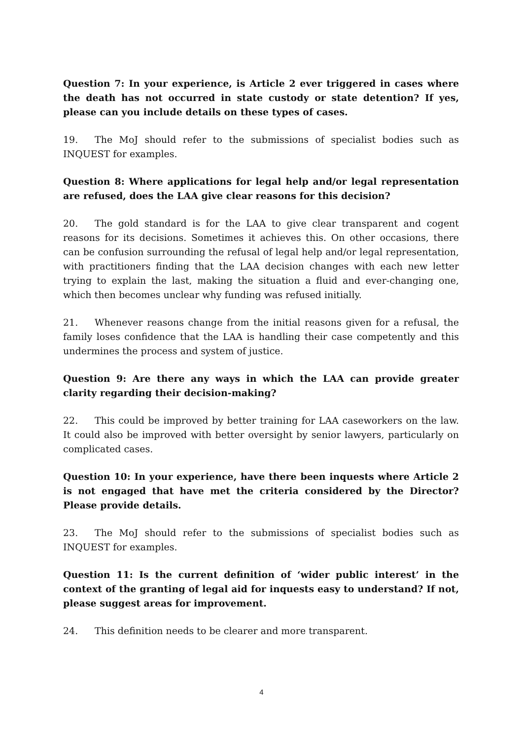Question 7: In your experience, is Article 2 ever triggered in cases where the death has not occurred in state custody or state detention? If yes, please can you include details on these types of cases.
19. The MoJ should refer to the submissions of specialist bodies such as INQUEST for examples.
Question 8: Where applications for legal help and/or legal representation are refused, does the LAA give clear reasons for this decision?
20. The gold standard is for the LAA to give clear transparent and cogent reasons for its decisions. Sometimes it achieves this. On other occasions, there can be confusion surrounding the refusal of legal help and/or legal representation, with practitioners finding that the LAA decision changes with each new letter trying to explain the last, making the situation a fluid and ever-changing one, which then becomes unclear why funding was refused initially.
21. Whenever reasons change from the initial reasons given for a refusal, the family loses confidence that the LAA is handling their case competently and this undermines the process and system of justice.
Question 9: Are there any ways in which the LAA can provide greater clarity regarding their decision-making?
22. This could be improved by better training for LAA caseworkers on the law. It could also be improved with better oversight by senior lawyers, particularly on complicated cases.
Question 10: In your experience, have there been inquests where Article 2 is not engaged that have met the criteria considered by the Director? Please provide details.
23. The MoJ should refer to the submissions of specialist bodies such as INQUEST for examples.
Question 11: Is the current definition of ‘wider public interest’ in the context of the granting of legal aid for inquests easy to understand? If not, please suggest areas for improvement.
24. This definition needs to be clearer and more transparent.
4